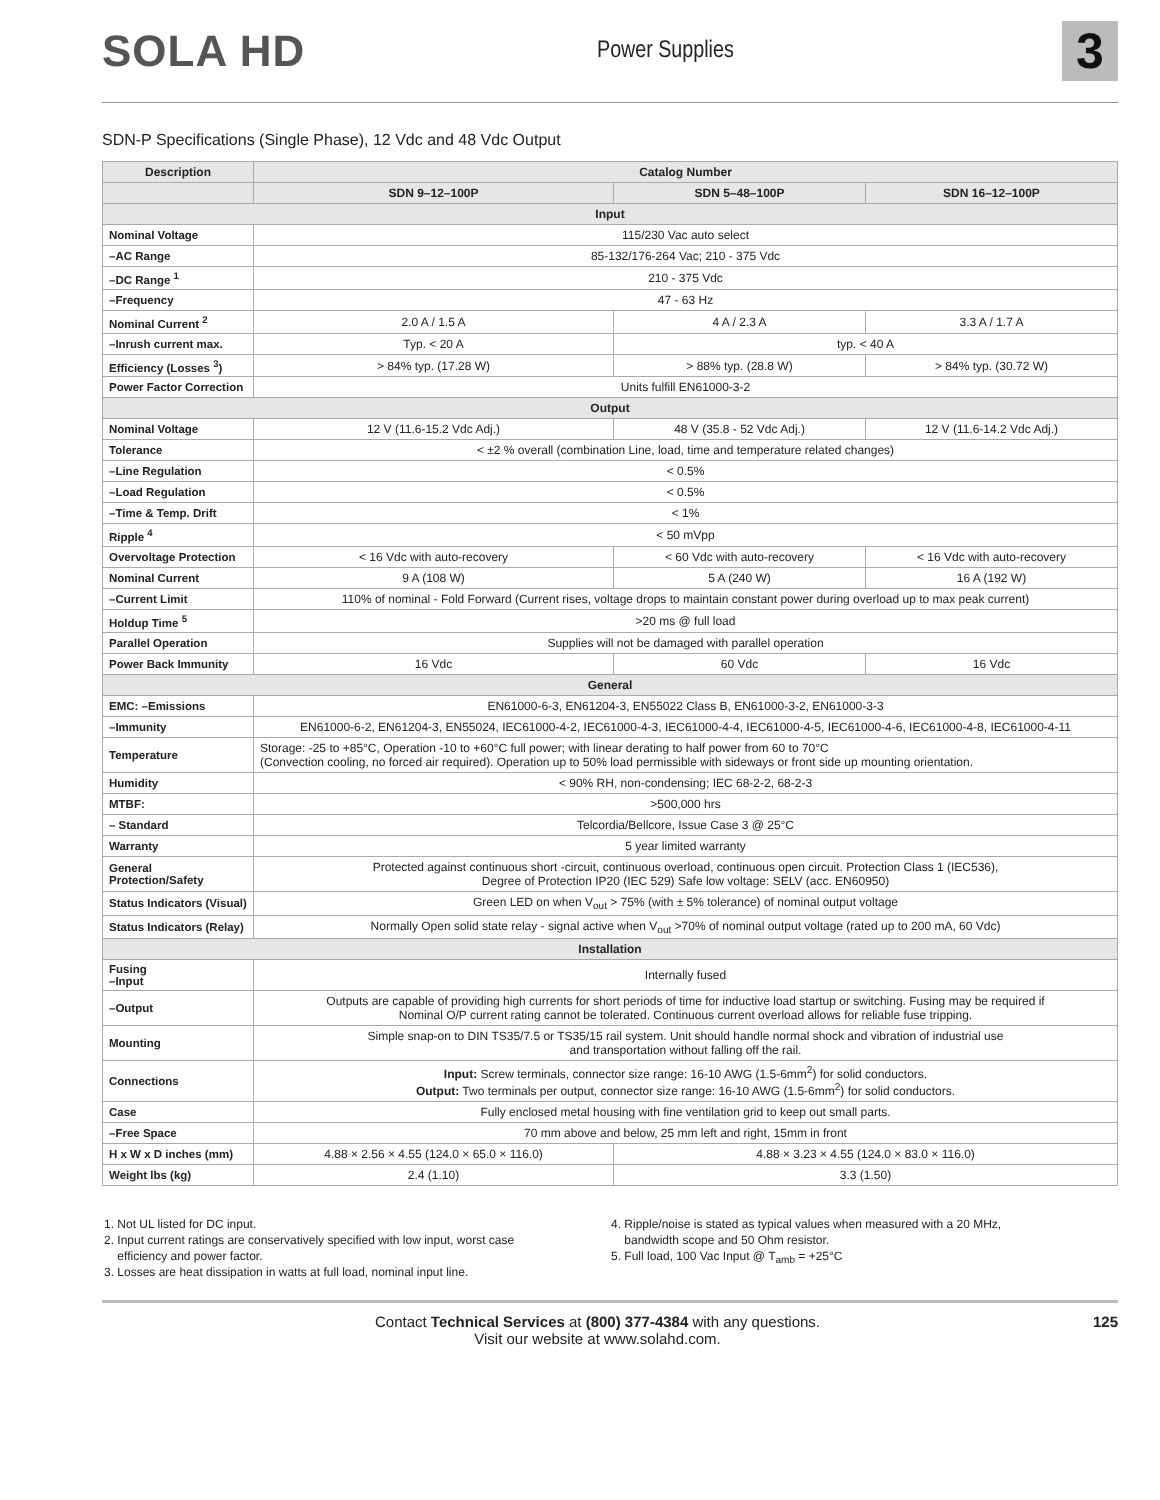SOLA HD
Power Supplies
3
SDN-P Specifications (Single Phase), 12 Vdc and 48 Vdc Output
| Description | Catalog Number | | |
| --- | --- | --- | --- |
| | SDN 9–12–100P | SDN 5–48–100P | SDN 16–12–100P |
| Input | | | |
| Nominal Voltage | 115/230 Vac auto select | | |
| –AC Range | 85-132/176-264 Vac; 210 - 375 Vdc | | |
| –DC Range <sup>1</sup> | 210 - 375 Vdc | | |
| –Frequency | 47 - 63 Hz | | |
| Nominal Current <sup>2</sup> | 2.0 A / 1.5 A | 4 A / 2.3 A | 3.3 A / 1.7 A |
| –Inrush current max. | Typ. < 20 A | typ. < 40 A | |
| Efficiency (Losses <sup>3</sup>) | > 84% typ. (17.28 W) | > 88% typ. (28.8 W) | > 84% typ. (30.72 W) |
| Power Factor Correction | Units fulfill EN61000-3-2 | | |
| Output | | | |
| Nominal Voltage | 12 V (11.6-15.2 Vdc Adj.) | 48 V (35.8 - 52 Vdc Adj.) | 12 V (11.6-14.2 Vdc Adj.) |
| Tolerance | < ±2 % overall (combination Line, load, time and temperature related changes) | | |
| –Line Regulation | < 0.5% | | |
| –Load Regulation | < 0.5% | | |
| –Time & Temp. Drift | < 1% | | |
| Ripple <sup>4</sup> | < 50 mVpp | | |
| Overvoltage Protection | < 16 Vdc with auto-recovery | < 60 Vdc with auto-recovery | < 16 Vdc with auto-recovery |
| Nominal Current | 9 A (108 W) | 5 A (240 W) | 16 A (192 W) |
| –Current Limit | 110% of nominal - Fold Forward (Current rises, voltage drops to maintain constant power during overload up to max peak current) | | |
| Holdup Time <sup>5</sup> | >20 ms @ full load | | |
| Parallel Operation | Supplies will not be damaged with parallel operation | | |
| Power Back Immunity | 16 Vdc | 60 Vdc | 16 Vdc |
| General | | | |
| EMC: –Emissions | EN61000-6-3, EN61204-3, EN55022 Class B, EN61000-3-2, EN61000-3-3 | | |
| –Immunity | EN61000-6-2, EN61204-3, EN55024, IEC61000-4-2, IEC61000-4-3, IEC61000-4-4, IEC61000-4-5, IEC61000-4-6, IEC61000-4-8, IEC61000-4-11 | | |
| Temperature | Storage: -25 to +85°C, Operation -10 to +60°C full power; with linear derating to half power from 60 to 70°C (Convection cooling, no forced air required). Operation up to 50% load permissible with sideways or front side up mounting orientation. | | |
| Humidity | < 90% RH, non-condensing; IEC 68-2-2, 68-2-3 | | |
| MTBF: | >500,000 hrs | | |
| – Standard | Telcordia/Bellcore, Issue Case 3 @ 25°C | | |
| Warranty | 5 year limited warranty | | |
| General Protection/Safety | Protected against continuous short -circuit, continuous overload, continuous open circuit. Protection Class 1 (IEC536), Degree of Protection IP20 (IEC 529) Safe low voltage: SELV (acc. EN60950) | | |
| Status Indicators (Visual) | Green LED on when V<sub>out</sub> > 75% (with ± 5% tolerance) of nominal output voltage | | |
| Status Indicators (Relay) | Normally Open solid state relay - signal active when V<sub>out</sub> >70% of nominal output voltage (rated up to 200 mA, 60 Vdc) | | |
| Installation | | | |
| Fusing –Input | Internally fused | | |
| –Output | Outputs are capable of providing high currents for short periods of time for inductive load startup or switching. Fusing may be required if Nominal O/P current rating cannot be tolerated. Continuous current overload allows for reliable fuse tripping. | | |
| Mounting | Simple snap-on to DIN TS35/7.5 or TS35/15 rail system. Unit should handle normal shock and vibration of industrial use and transportation without falling off the rail. | | |
| Connections | Input: Screw terminals, connector size range: 16-10 AWG (1.5-6mm<sup>2</sup>) for solid conductors. Output: Two terminals per output, connector size range: 16-10 AWG (1.5-6mm<sup>2</sup>) for solid conductors. | | |
| Case | Fully enclosed metal housing with fine ventilation grid to keep out small parts. | | |
| –Free Space | 70 mm above and below, 25 mm left and right, 15mm in front | | |
| H x W x D inches (mm) | 4.88 × 2.56 × 4.55 (124.0 × 65.0 × 116.0) | 4.88 × 3.23 × 4.55 (124.0 × 83.0 × 116.0) | |
| Weight lbs (kg) | 2.4 (1.10) | 3.3 (1.50) | |
1. Not UL listed for DC input.
2. Input current ratings are conservatively specified with low input, worst case
efficiency and power factor.
3. Losses are heat dissipation in watts at full load, nominal input line.
4. Ripple/noise is stated as typical values when measured with a 20 MHz,
bandwidth scope and 50 Ohm resistor.
5. Full load, 100 Vac Input @ T<sub>amb</sub> = +25°C
Contact Technical Services at (800) 377-4384 with any questions.
Visit our website at www.solahd.com.
125